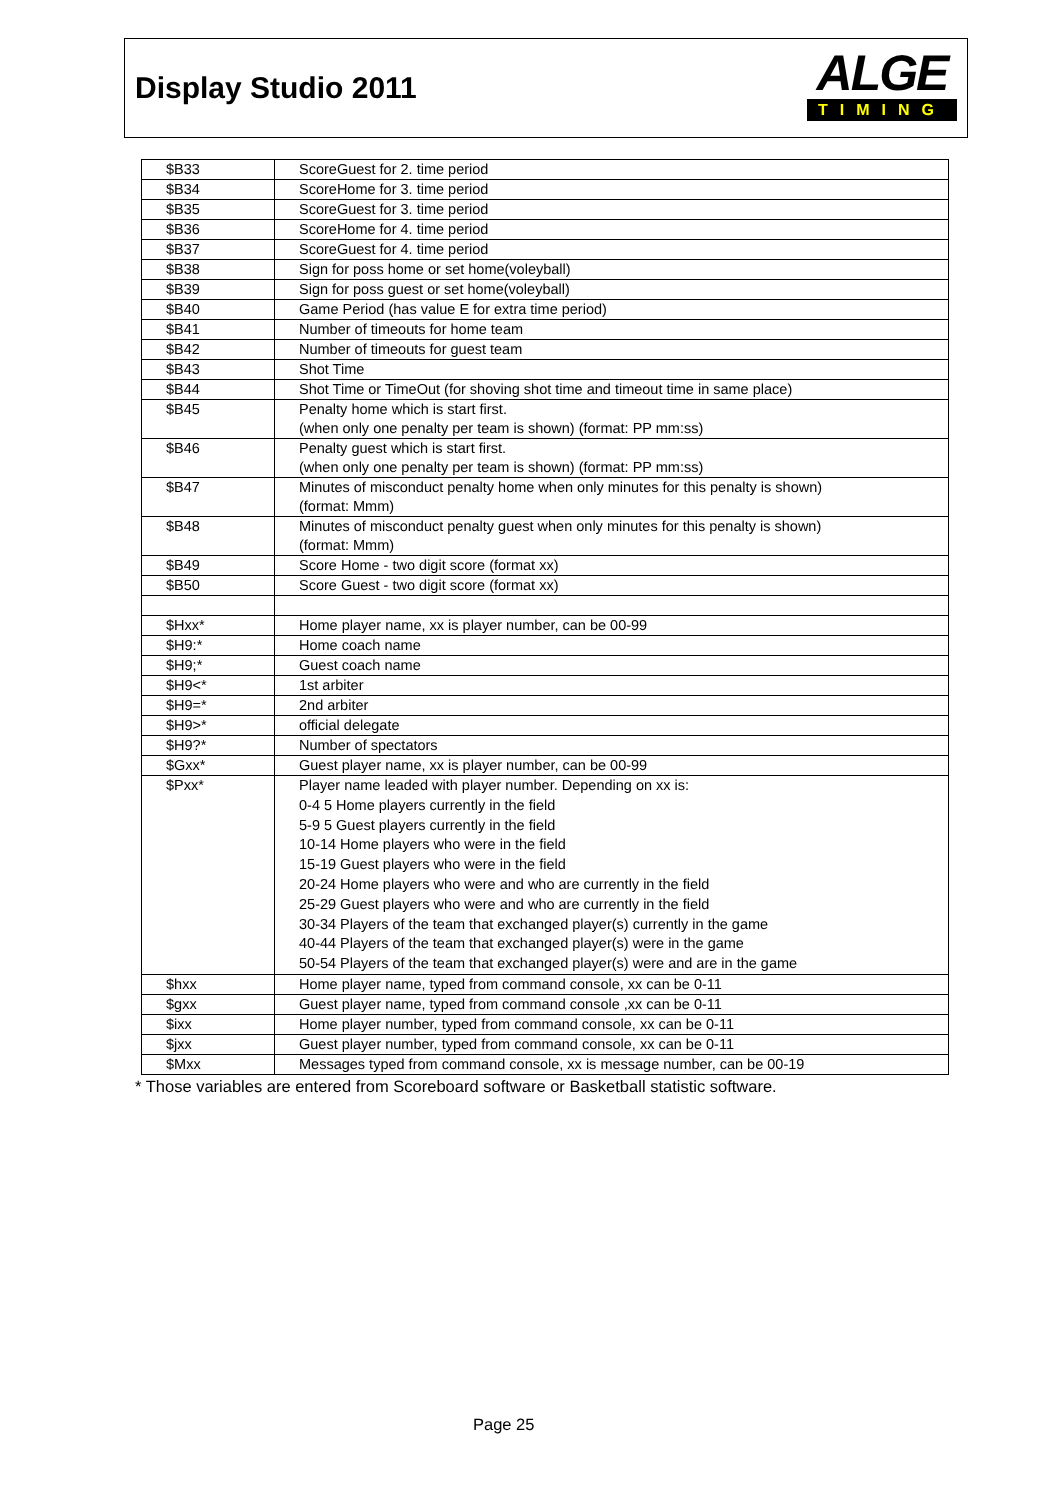Display Studio 2011
ALGE
TIMING
| $B33 | ScoreGuest for 2. time period |
| $B34 | ScoreHome for 3. time period |
| $B35 | ScoreGuest for 3. time period |
| $B36 | ScoreHome for 4. time period |
| $B37 | ScoreGuest for 4. time period |
| $B38 | Sign for poss home or set home(voleyball) |
| $B39 | Sign for poss guest or set home(voleyball) |
| $B40 | Game Period (has value E for extra time period) |
| $B41 | Number of timeouts for home team |
| $B42 | Number of timeouts for guest team |
| $B43 | Shot Time |
| $B44 | Shot Time or TimeOut (for shoving shot time and timeout time in same place) |
| $B45 | Penalty home which is start first. (when only one penalty per team is shown) (format: PP mm:ss) |
| $B46 | Penalty guest which is start first. (when only one penalty per team is shown) (format: PP mm:ss) |
| $B47 | Minutes of misconduct penalty home when only minutes for this penalty is shown) (format: Mmm) |
| $B48 | Minutes of misconduct penalty guest when only minutes for this penalty is shown) (format: Mmm) |
| $B49 | Score Home - two digit score (format xx) |
| $B50 | Score Guest - two digit score (format xx) |
| $Hxx* | Home player name, xx is player number, can be 00-99 |
| $H9:* | Home coach name |
| $H9;* | Guest coach name |
| $H9<* | 1st arbiter |
| $H9=* | 2nd arbiter |
| $H9>* | official delegate |
| $H9?* | Number of spectators |
| $Gxx* | Guest player name, xx is player number, can be 00-99 |
| $Pxx* | Player name leaded with player number. Depending on xx is: 0-4 5 Home players currently in the field 5-9 5 Guest players currently in the field 10-14 Home players who were in the field 15-19 Guest players who were in the field 20-24 Home players who were and who are currently in the field 25-29 Guest players who were and who are currently in the field 30-34 Players of the team that exchanged player(s) currently in the game 40-44 Players of the team that exchanged player(s) were in the game 50-54 Players of the team that exchanged player(s) were and are in the game |
| $hxx | Home player name, typed from command console, xx can be 0-11 |
| $gxx | Guest player name, typed from command console ,xx can be 0-11 |
| $ixx | Home player number, typed from command console, xx can be 0-11 |
| $jxx | Guest player number, typed from command console, xx can be 0-11 |
| $Mxx | Messages typed from command console, xx is message number, can be 00-19 |
* Those variables are entered from Scoreboard software or Basketball statistic software.
Page 25